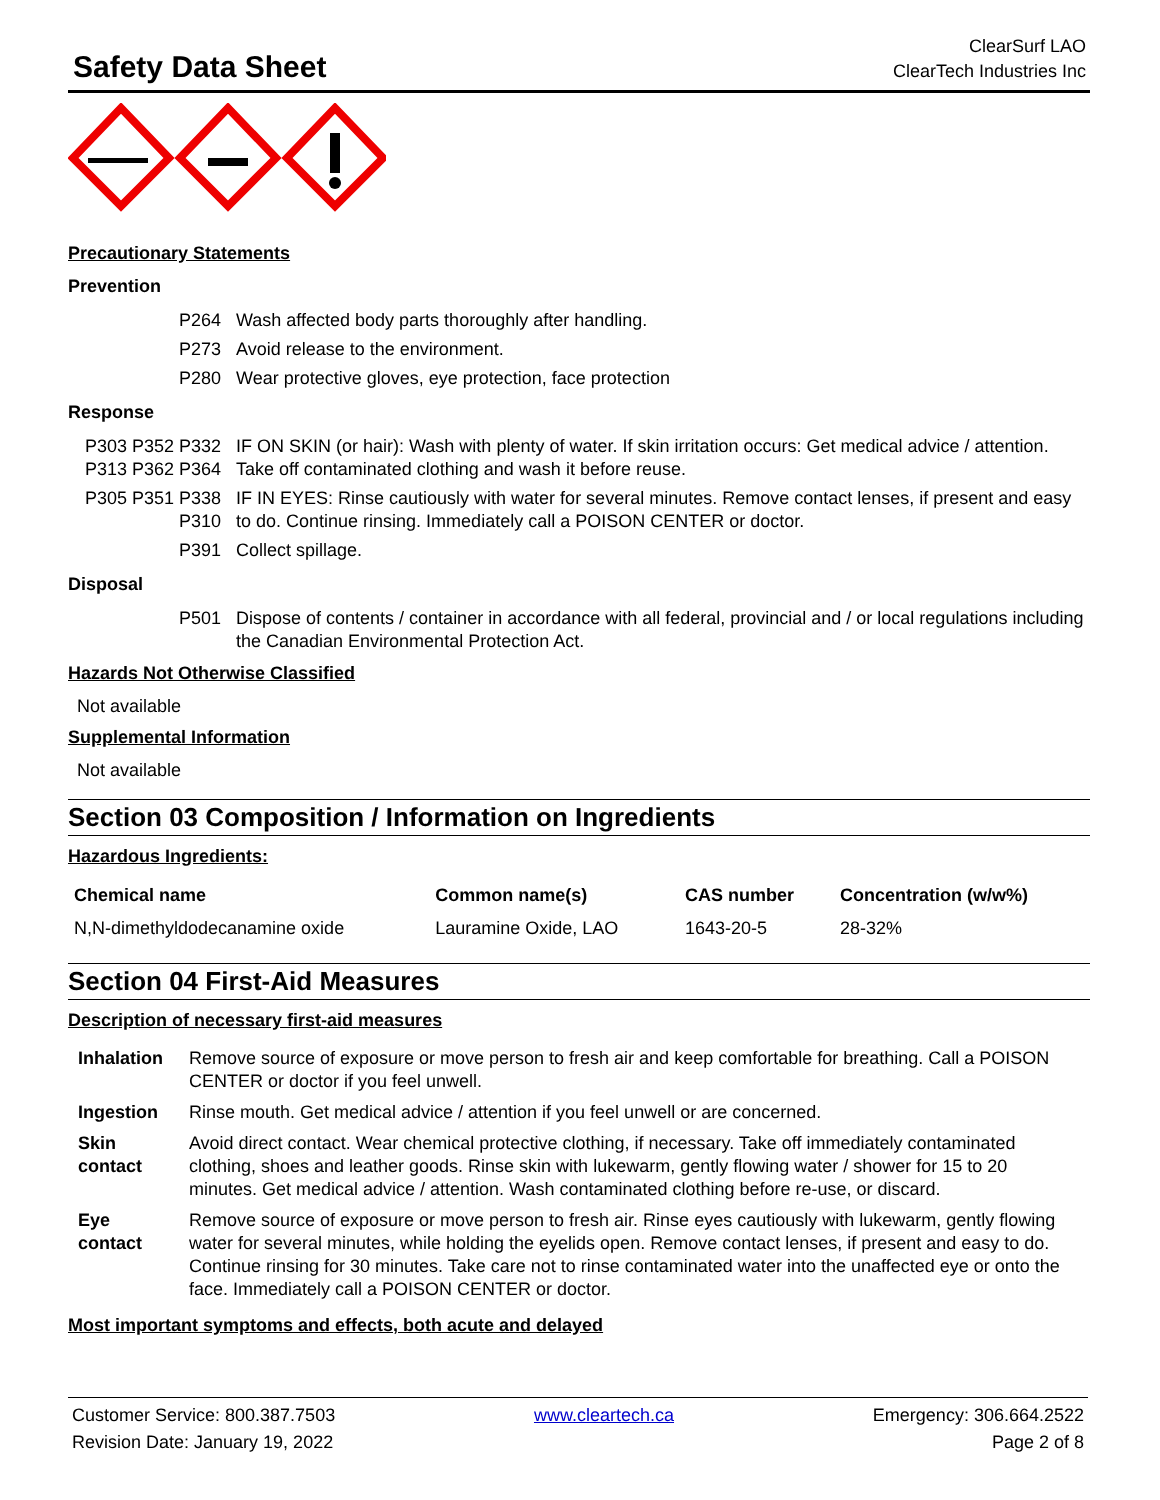Safety Data Sheet
ClearSurf LAO
ClearTech Industries Inc
Precautionary Statements
Prevention
P264 Wash affected body parts thoroughly after handling.
P273 Avoid release to the environment.
P280 Wear protective gloves, eye protection, face protection
Response
P303 P352 P332 P313 P362 P364 IF ON SKIN (or hair): Wash with plenty of water. If skin irritation occurs: Get medical advice / attention. Take off contaminated clothing and wash it before reuse.
P305 P351 P338 P310 IF IN EYES: Rinse cautiously with water for several minutes. Remove contact lenses, if present and easy to do. Continue rinsing. Immediately call a POISON CENTER or doctor.
P391 Collect spillage.
Disposal
P501 Dispose of contents / container in accordance with all federal, provincial and / or local regulations including the Canadian Environmental Protection Act.
Hazards Not Otherwise Classified
Not available
Supplemental Information
Not available
Section 03 Composition / Information on Ingredients
Hazardous Ingredients:
| Chemical name | Common name(s) | CAS number | Concentration (w/w%) |
| --- | --- | --- | --- |
| N,N-dimethyldodecanamine oxide | Lauramine Oxide, LAO | 1643-20-5 | 28-32% |
Section 04 First-Aid Measures
Description of necessary first-aid measures
| Inhalation | Remove source of exposure or move person to fresh air and keep comfortable for breathing. Call a POISON CENTER or doctor if you feel unwell. |
| Ingestion | Rinse mouth. Get medical advice / attention if you feel unwell or are concerned. |
| Skin contact | Avoid direct contact. Wear chemical protective clothing, if necessary. Take off immediately contaminated clothing, shoes and leather goods. Rinse skin with lukewarm, gently flowing water / shower for 15 to 20 minutes. Get medical advice / attention. Wash contaminated clothing before re-use, or discard. |
| Eye contact | Remove source of exposure or move person to fresh air. Rinse eyes cautiously with lukewarm, gently flowing water for several minutes, while holding the eyelids open. Remove contact lenses, if present and easy to do. Continue rinsing for 30 minutes. Take care not to rinse contaminated water into the unaffected eye or onto the face. Immediately call a POISON CENTER or doctor. |
Most important symptoms and effects, both acute and delayed
Customer Service: 800.387.7503
Revision Date: January 19, 2022
www.cleartech.ca Emergency: 306.664.2522
Page 2 of 8